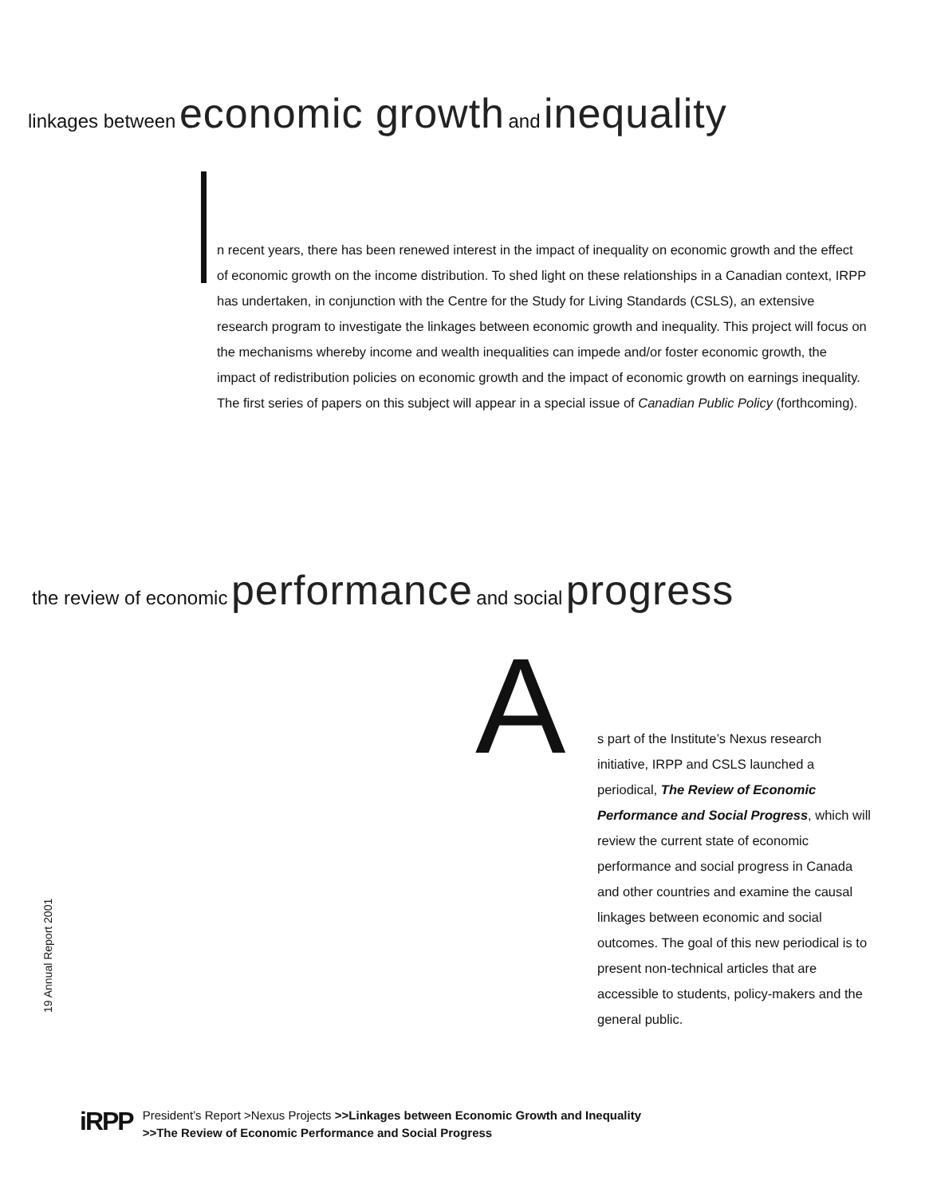linkages between economic growth and inequality
n recent years, there has been renewed interest in the impact of inequality on economic growth and the effect of economic growth on the income distribution. To shed light on these relationships in a Canadian context, IRPP has undertaken, in conjunction with the Centre for the Study for Living Standards (CSLS), an extensive research program to investigate the linkages between economic growth and inequality. This project will focus on the mechanisms whereby income and wealth inequalities can impede and/or foster economic growth, the impact of redistribution policies on economic growth and the impact of economic growth on earnings inequality. The first series of papers on this subject will appear in a special issue of Canadian Public Policy (forthcoming).
the review of economic performance and social progress
A
s part of the Institute’s Nexus research initiative, IRPP and CSLS launched a periodical, The Review of Economic Performance and Social Progress, which will review the current state of economic performance and social progress in Canada and other countries and examine the causal linkages between economic and social outcomes. The goal of this new periodical is to present non-technical articles that are accessible to students, policy-makers and the general public.
19 Annual Report 2001
iRPP
President’s Report >Nexus Projects >>Linkages between Economic Growth and Inequality
>>The Review of Economic Performance and Social Progress